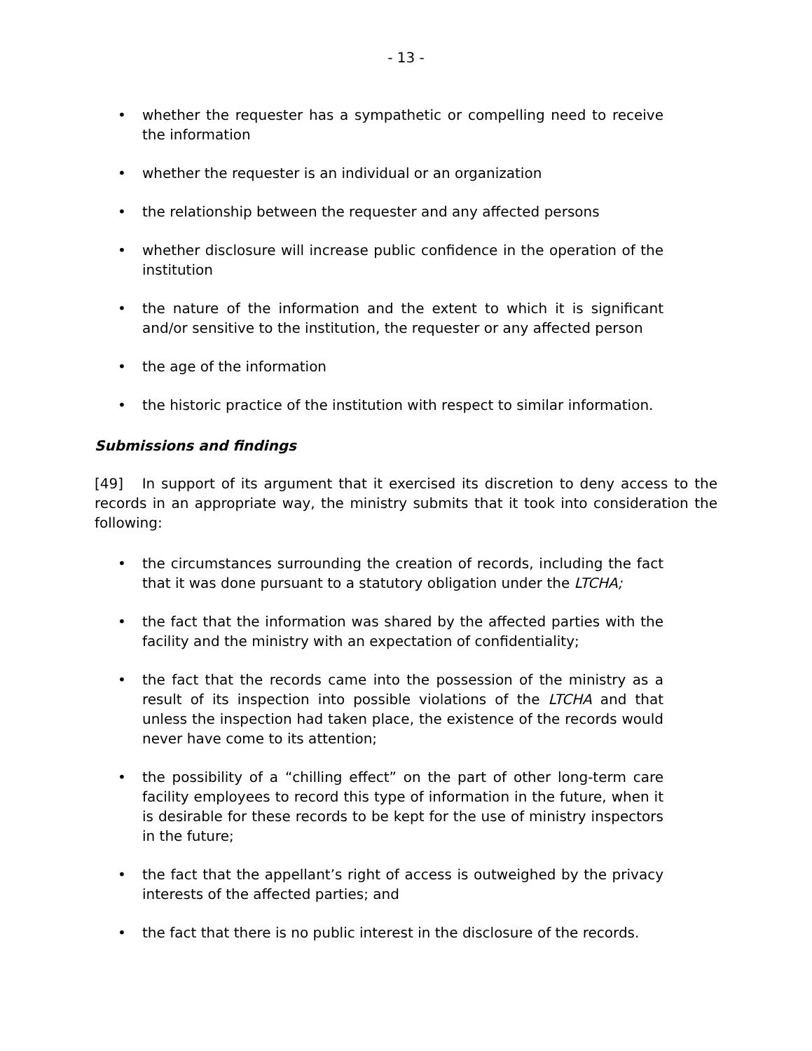- 13 -
• whether the requester has a sympathetic or compelling need to receive the information
• whether the requester is an individual or an organization
• the relationship between the requester and any affected persons
• whether disclosure will increase public confidence in the operation of the institution
• the nature of the information and the extent to which it is significant and/or sensitive to the institution, the requester or any affected person
• the age of the information
• the historic practice of the institution with respect to similar information.
Submissions and findings
[49] In support of its argument that it exercised its discretion to deny access to the records in an appropriate way, the ministry submits that it took into consideration the following:
• the circumstances surrounding the creation of records, including the fact that it was done pursuant to a statutory obligation under the LTCHA;
• the fact that the information was shared by the affected parties with the facility and the ministry with an expectation of confidentiality;
• the fact that the records came into the possession of the ministry as a result of its inspection into possible violations of the LTCHA and that unless the inspection had taken place, the existence of the records would never have come to its attention;
• the possibility of a “chilling effect” on the part of other long-term care facility employees to record this type of information in the future, when it is desirable for these records to be kept for the use of ministry inspectors in the future;
• the fact that the appellant’s right of access is outweighed by the privacy interests of the affected parties; and
• the fact that there is no public interest in the disclosure of the records.